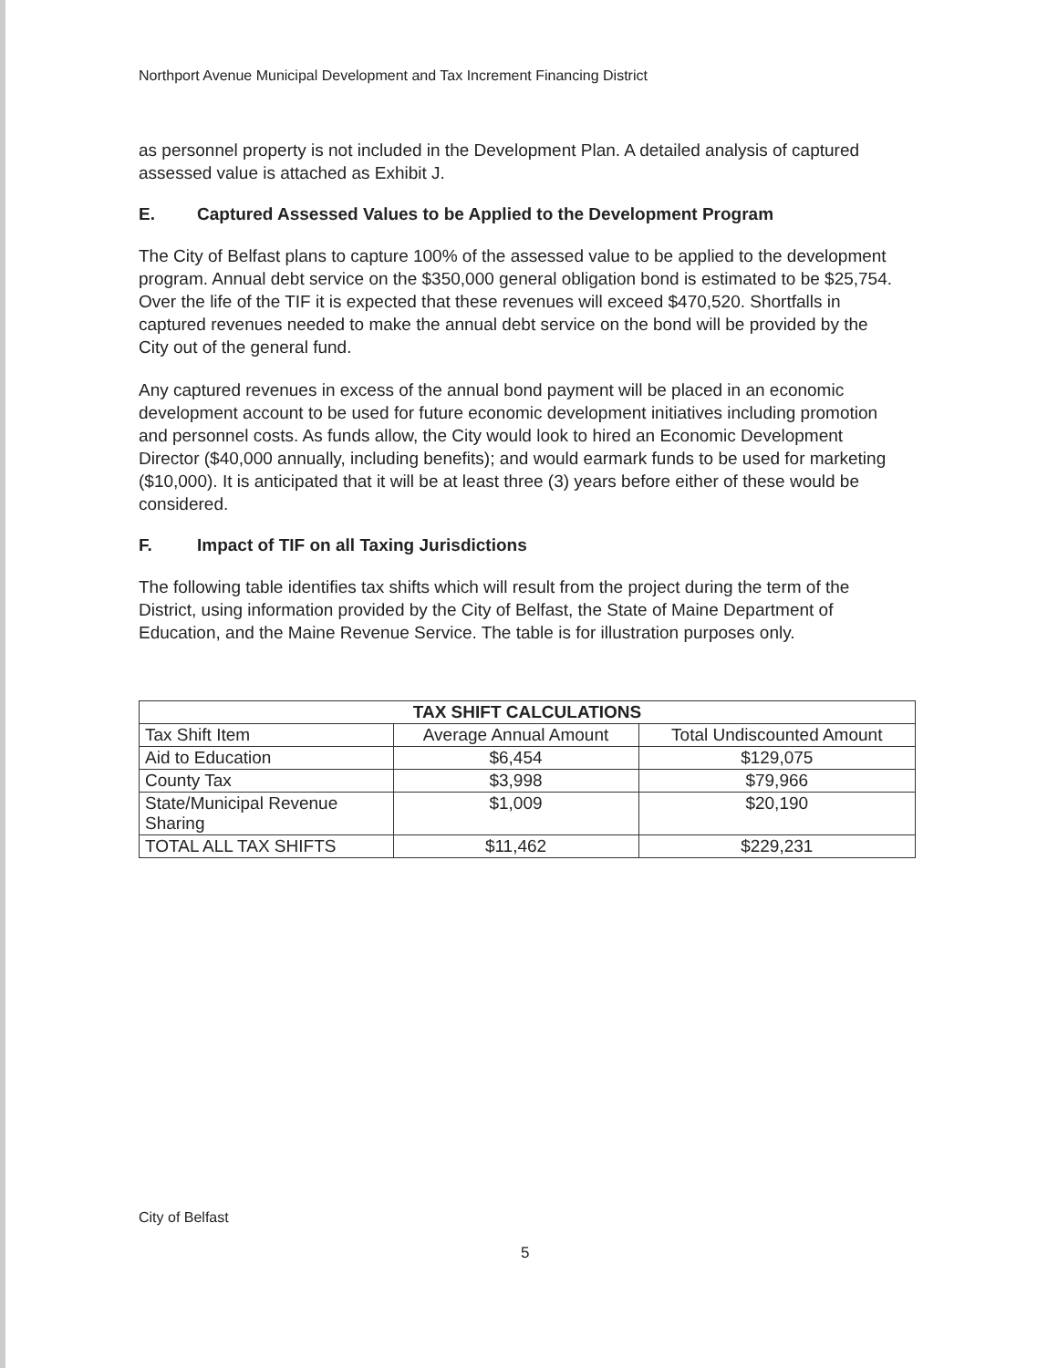Northport Avenue Municipal Development and Tax Increment Financing District
as personnel property is not included in the Development Plan. A detailed analysis of captured assessed value is attached as Exhibit J.
E. Captured Assessed Values to be Applied to the Development Program
The City of Belfast plans to capture 100% of the assessed value to be applied to the development program. Annual debt service on the $350,000 general obligation bond is estimated to be $25,754. Over the life of the TIF it is expected that these revenues will exceed $470,520. Shortfalls in captured revenues needed to make the annual debt service on the bond will be provided by the City out of the general fund.
Any captured revenues in excess of the annual bond payment will be placed in an economic development account to be used for future economic development initiatives including promotion and personnel costs. As funds allow, the City would look to hired an Economic Development Director ($40,000 annually, including benefits); and would earmark funds to be used for marketing ($10,000). It is anticipated that it will be at least three (3) years before either of these would be considered.
F. Impact of TIF on all Taxing Jurisdictions
The following table identifies tax shifts which will result from the project during the term of the District, using information provided by the City of Belfast, the State of Maine Department of Education, and the Maine Revenue Service. The table is for illustration purposes only.
| TAX SHIFT CALCULATIONS | | |
| --- | --- | --- |
| Tax Shift Item | Average Annual Amount | Total Undiscounted Amount |
| Aid to Education | $6,454 | $129,075 |
| County Tax | $3,998 | $79,966 |
| State/Municipal Revenue Sharing | $1,009 | $20,190 |
| TOTAL ALL TAX SHIFTS | $11,462 | $229,231 |
City of Belfast
5